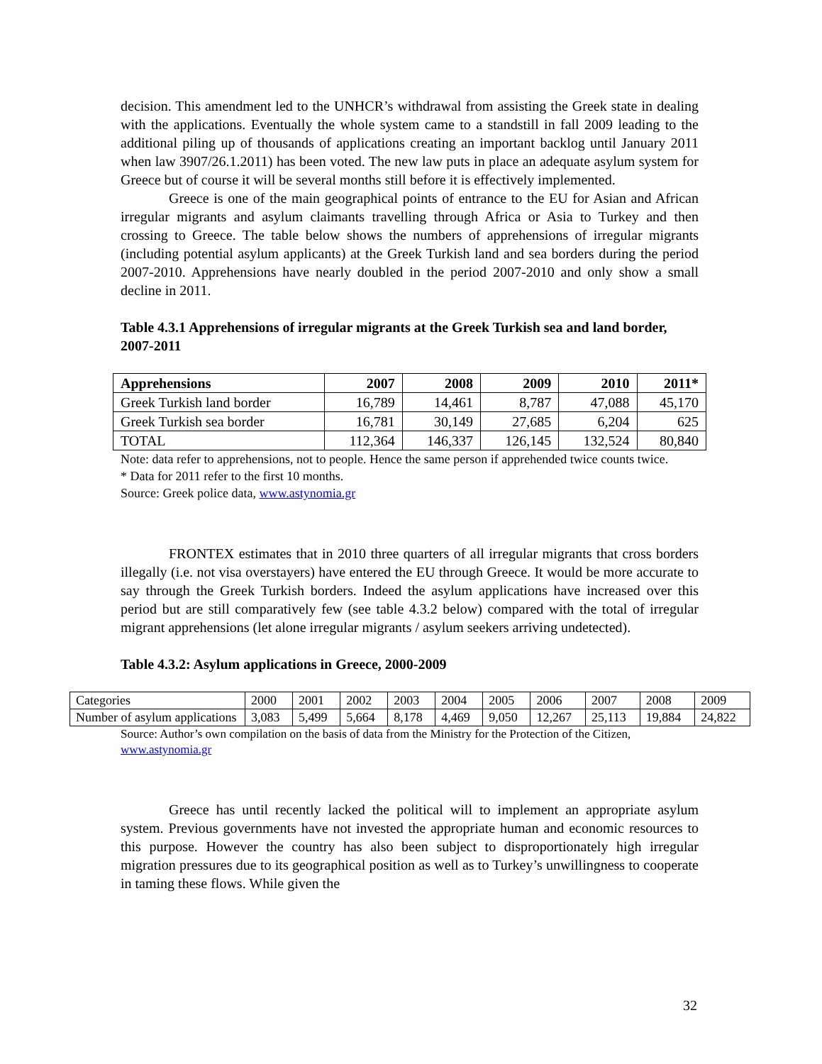decision. This amendment led to the UNHCR’s withdrawal from assisting the Greek state in dealing with the applications. Eventually the whole system came to a standstill in fall 2009 leading to the additional piling up of thousands of applications creating an important backlog until January 2011 when law 3907/26.1.2011) has been voted. The new law puts in place an adequate asylum system for Greece but of course it will be several months still before it is effectively implemented.
Greece is one of the main geographical points of entrance to the EU for Asian and African irregular migrants and asylum claimants travelling through Africa or Asia to Turkey and then crossing to Greece. The table below shows the numbers of apprehensions of irregular migrants (including potential asylum applicants) at the Greek Turkish land and sea borders during the period 2007-2010. Apprehensions have nearly doubled in the period 2007-2010 and only show a small decline in 2011.
Table 4.3.1 Apprehensions of irregular migrants at the Greek Turkish sea and land border, 2007-2011
| Apprehensions | 2007 | 2008 | 2009 | 2010 | 2011* |
| --- | --- | --- | --- | --- | --- |
| Greek Turkish land border | 16,789 | 14,461 | 8,787 | 47,088 | 45,170 |
| Greek Turkish sea border | 16,781 | 30,149 | 27,685 | 6,204 | 625 |
| TOTAL | 112,364 | 146,337 | 126,145 | 132,524 | 80,840 |
Note: data refer to apprehensions, not to people. Hence the same person if apprehended twice counts twice.
* Data for 2011 refer to the first 10 months.
Source: Greek police data, www.astynomia.gr
FRONTEX estimates that in 2010 three quarters of all irregular migrants that cross borders illegally (i.e. not visa overstayers) have entered the EU through Greece. It would be more accurate to say through the Greek Turkish borders. Indeed the asylum applications have increased over this period but are still comparatively few (see table 4.3.2 below) compared with the total of irregular migrant apprehensions (let alone irregular migrants / asylum seekers arriving undetected).
Table 4.3.2: Asylum applications in Greece, 2000-2009
| Categories | 2000 | 2001 | 2002 | 2003 | 2004 | 2005 | 2006 | 2007 | 2008 | 2009 |
| Number of asylum applications | 3,083 | 5,499 | 5,664 | 8,178 | 4,469 | 9,050 | 12,267 | 25,113 | 19,884 | 24,822 |
Source: Author’s own compilation on the basis of data from the Ministry for the Protection of the Citizen, www.astynomia.gr
Greece has until recently lacked the political will to implement an appropriate asylum system. Previous governments have not invested the appropriate human and economic resources to this purpose. However the country has also been subject to disproportionately high irregular migration pressures due to its geographical position as well as to Turkey’s unwillingness to cooperate in taming these flows. While given the
32